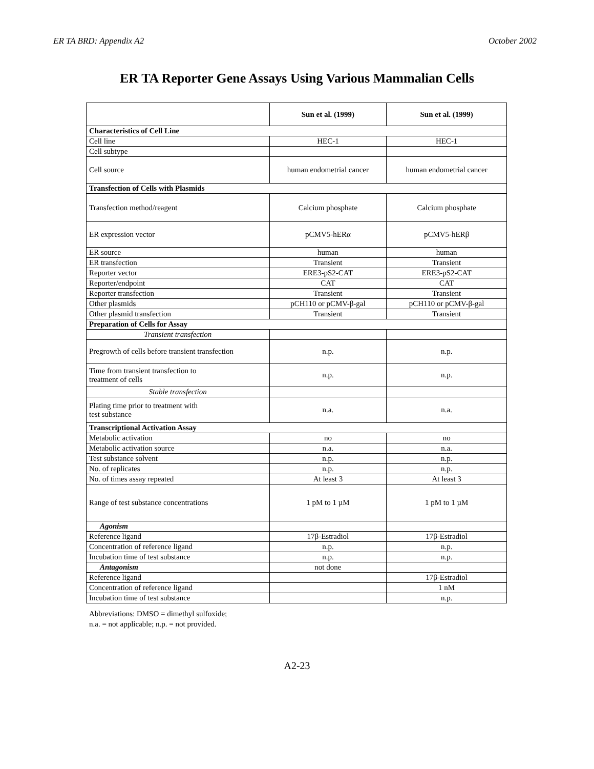ER TA BRD: Appendix A2 October 2002
ER TA Reporter Gene Assays Using Various Mammalian Cells
| | Sun et al. (1999) | Sun et al. (1999) |
| --- | --- | --- |
| Characteristics of Cell Line | | |
| Cell line | HEC-1 | HEC-1 |
| Cell subtype | | |
| Cell source | human endometrial cancer | human endometrial cancer |
| Transfection of Cells with Plasmids | | |
| Transfection method/reagent | Calcium phosphate | Calcium phosphate |
| ER expression vector | pCMV5-hERα | pCMV5-hERβ |
| ER source | human | human |
| ER transfection | Transient | Transient |
| Reporter vector | ERE3-pS2-CAT | ERE3-pS2-CAT |
| Reporter/endpoint | CAT | CAT |
| Reporter transfection | Transient | Transient |
| Other plasmids | pCH110 or pCMV-β-gal | pCH110 or pCMV-β-gal |
| Other plasmid transfection | Transient | Transient |
| Preparation of Cells for Assay | | |
| Transient transfection | | |
| Pregrowth of cells before transient transfection | n.p. | n.p. |
| Time from transient transfection to treatment of cells | n.p. | n.p. |
| Stable transfection | | |
| Plating time prior to treatment with test substance | n.a. | n.a. |
| Transcriptional Activation Assay | | |
| Metabolic activation | no | no |
| Metabolic activation source | n.a. | n.a. |
| Test substance solvent | n.p. | n.p. |
| No. of replicates | n.p. | n.p. |
| No. of times assay repeated | At least 3 | At least 3 |
| Range of test substance concentrations | 1 pM to 1 µM | 1 pM to 1 µM |
| Agonism | | |
| Reference ligand | 17β-Estradiol | 17β-Estradiol |
| Concentration of reference ligand | n.p. | n.p. |
| Incubation time of test substance | n.p. | n.p. |
| Antagonism | not done | |
| Reference ligand | | 17β-Estradiol |
| Concentration of reference ligand | | 1 nM |
| Incubation time of test substance | | n.p. |
Abbreviations: DMSO = dimethyl sulfoxide;
n.a. = not applicable; n.p. = not provided.
A2-23